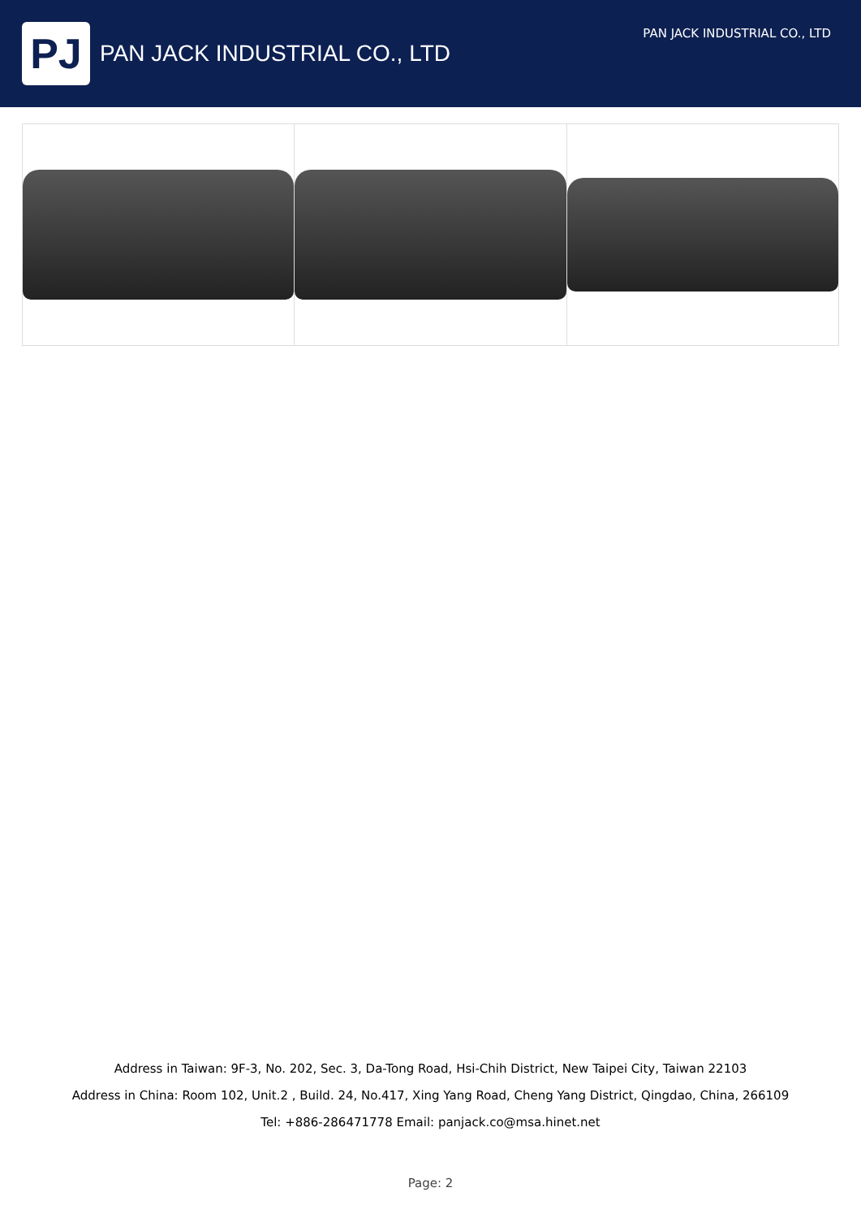PJ
PAN JACK INDUSTRIAL CO., LTD
PAN JACK INDUSTRIAL CO., LTD
Address in Taiwan: 9F-3, No. 202, Sec. 3, Da-Tong Road, Hsi-Chih District, New Taipei City, Taiwan 22103
Address in China: Room 102, Unit.2 , Build. 24, No.417, Xing Yang Road, Cheng Yang District, Qingdao, China, 266109
Tel: +886-286471778 Email: panjack.co@msa.hinet.net
Page: 2